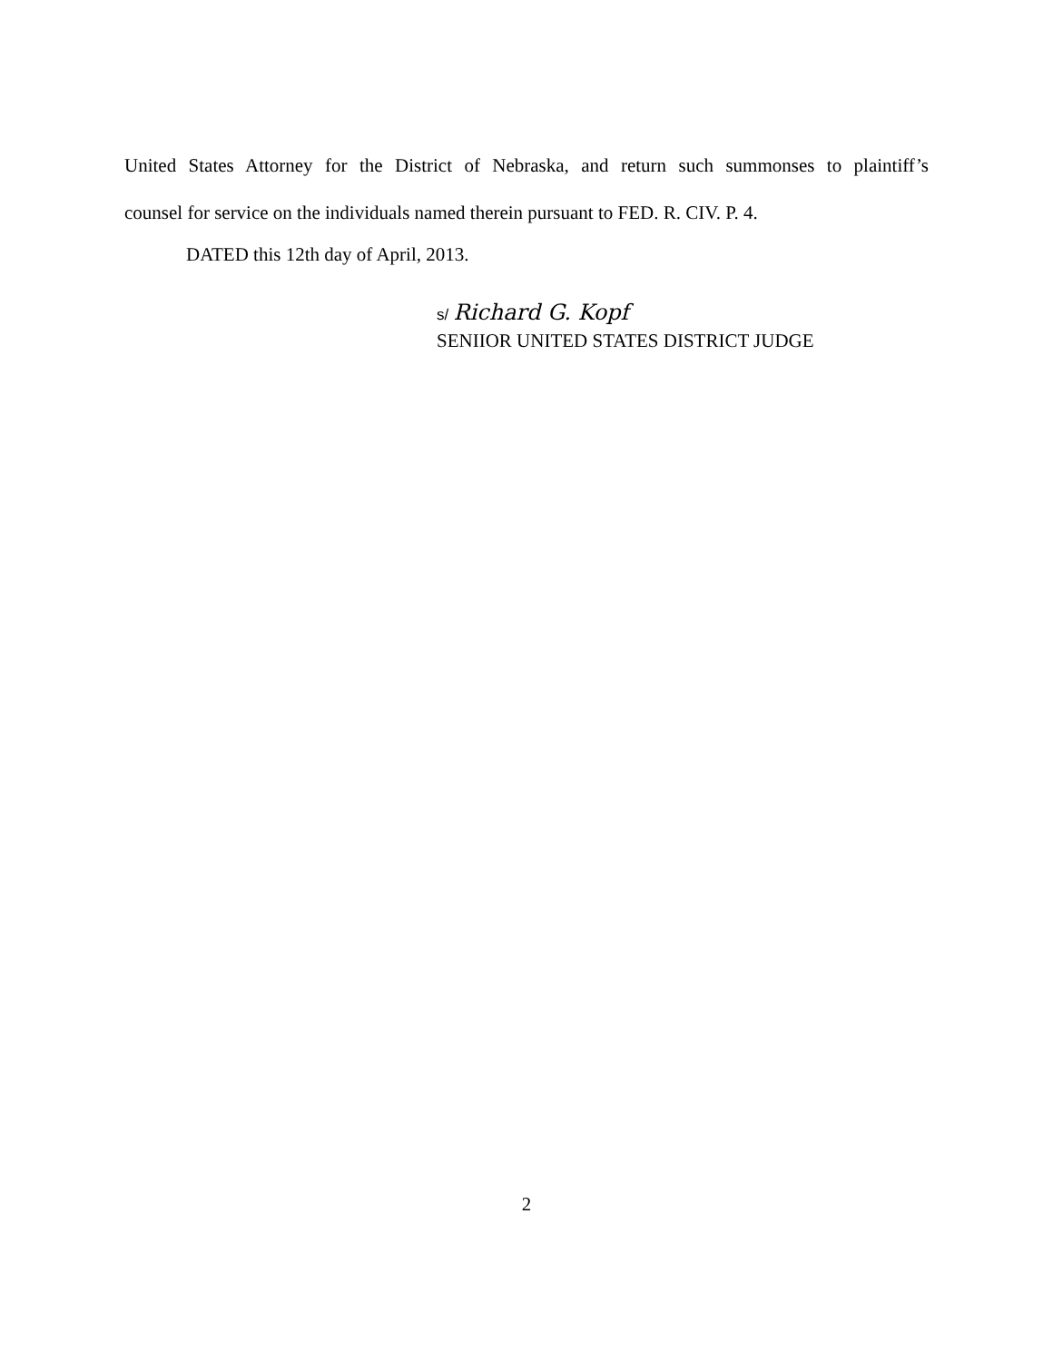United States Attorney for the District of Nebraska, and return such summonses to plaintiff’s
counsel for service on the individuals named therein pursuant to FED. R. CIV. P. 4.
DATED this 12th day of April, 2013.
s/ Richard G. Kopf
SENIIOR UNITED STATES DISTRICT JUDGE
2